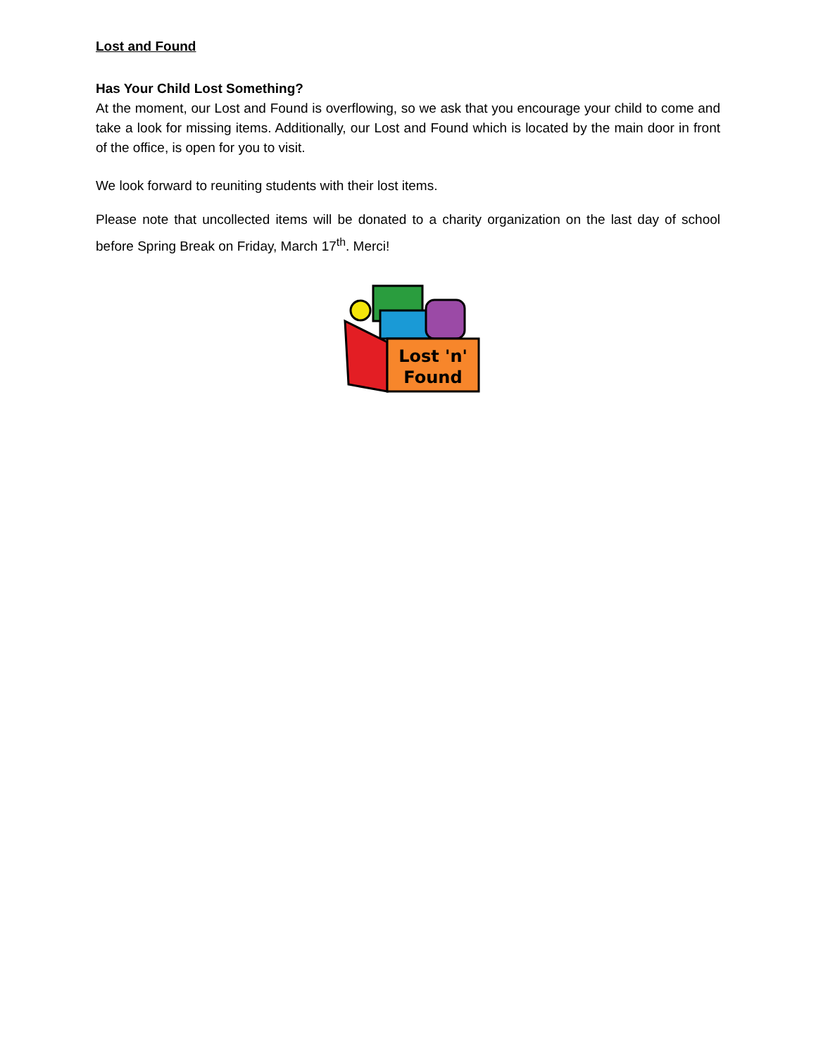Lost and Found
Has Your Child Lost Something?
At the moment, our Lost and Found is overflowing, so we ask that you encourage your child to come and take a look for missing items. Additionally, our Lost and Found which is located by the main door in front of the office, is open for you to visit.
We look forward to reuniting students with their lost items.
Please note that uncollected items will be donated to a charity organization on the last day of school before Spring Break on Friday, March 17<sup>th</sup>. Merci!
Lost 'n'
Found